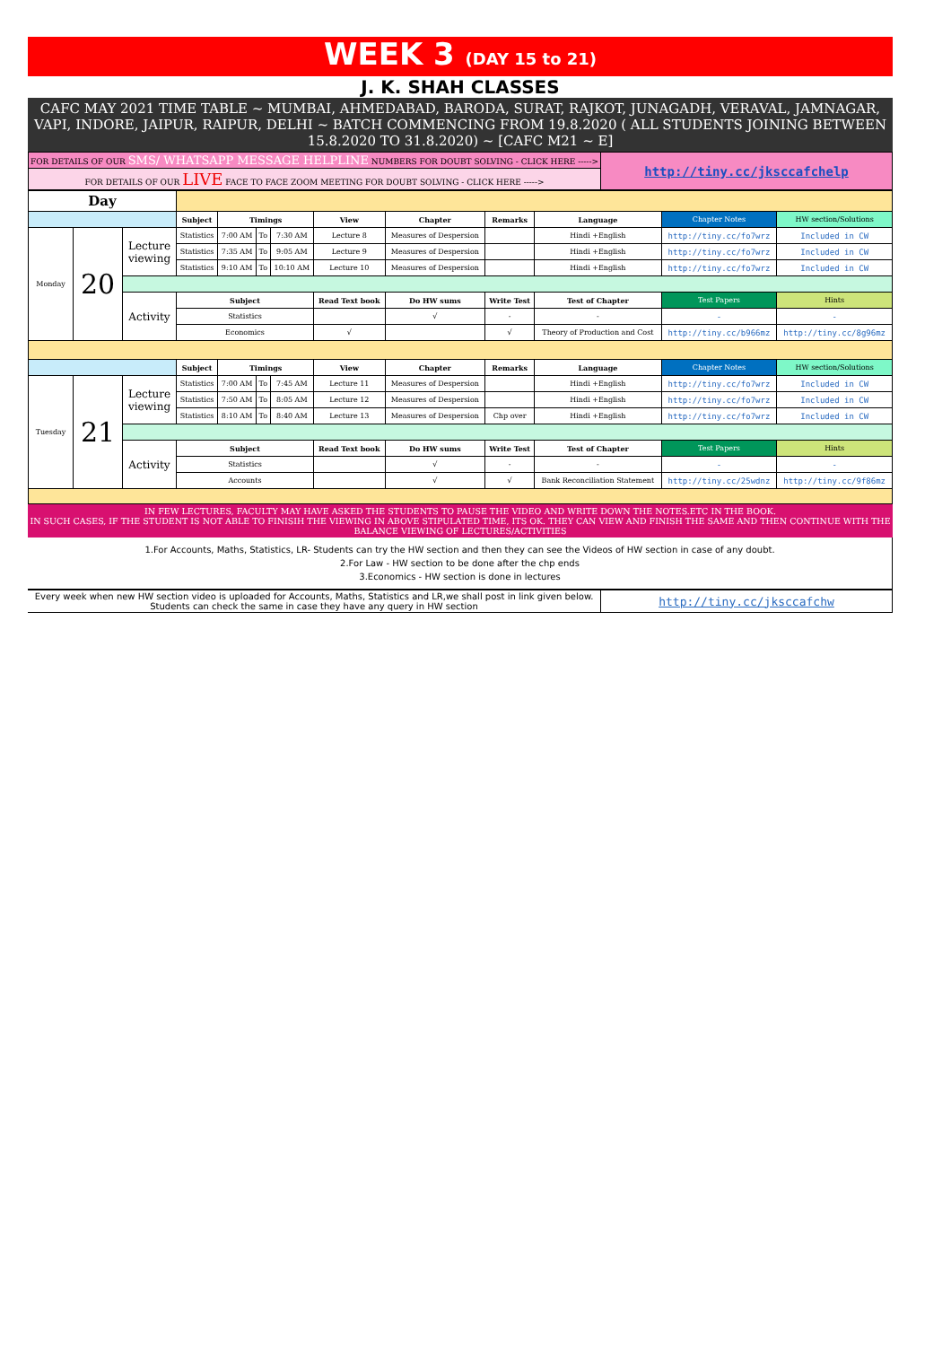WEEK 3 (DAY 15 to 21)
J. K. SHAH CLASSES
CAFC MAY 2021 TIME TABLE ~ MUMBAI, AHMEDABAD, BARODA, SURAT, RAJKOT, JUNAGADH, VERAVAL, JAMNAGAR, VAPI, INDORE, JAIPUR, RAIPUR, DELHI ~ BATCH COMMENCING FROM 19.8.2020 ( ALL STUDENTS JOINING BETWEEN 15.8.2020 TO 31.8.2020) ~ [CAFC M21 ~ E]
| FOR DETAILS OF OUR SMS/ WHATSAPP MESSAGE HELPLINE NUMBERS FOR DOUBT SOLVING - CLICK HERE -----> | http://tiny.cc/jksccafchelp |
| FOR DETAILS OF OUR LIVE FACE TO FACE ZOOM MEETING FOR DOUBT SOLVING - CLICK HERE -----> | |
| Day | | | | | | | | | | | | |
| | | | Subject | Timings | | | View | Chapter | Remarks | Language | Chapter Notes | HW section/Solutions |
| Monday | 20 | Lecture viewing | Statistics | 7:00 AM | To | 7:30 AM | Lecture 8 | Measures of Despersion | | Hindi +English | http://tiny.cc/fo7wrz | Included in CW |
| | | | Statistics | 7:35 AM | To | 9:05 AM | Lecture 9 | Measures of Despersion | | Hindi +English | http://tiny.cc/fo7wrz | Included in CW |
| | | | Statistics | 9:10 AM | To | 10:10 AM | Lecture 10 | Measures of Despersion | | Hindi +English | http://tiny.cc/fo7wrz | Included in CW |
| | | Activity | Subject | | | | Read Text book | Do HW sums | Write Test | Test of Chapter | Test Papers | Hints |
| | | | Statistics | | | | | √ | - | - | - | - |
| | | | Economics | | | | √ | | √ | Theory of Production and Cost | http://tiny.cc/b966mz | http://tiny.cc/8g96mz |
| | | | Subject | Timings | | | View | Chapter | Remarks | Language | Chapter Notes | HW section/Solutions |
| Tuesday | 21 | Lecture viewing | Statistics | 7:00 AM | To | 7:45 AM | Lecture 11 | Measures of Despersion | | Hindi +English | http://tiny.cc/fo7wrz | Included in CW |
| | | | Statistics | 7:50 AM | To | 8:05 AM | Lecture 12 | Measures of Despersion | | Hindi +English | http://tiny.cc/fo7wrz | Included in CW |
| | | | Statistics | 8:10 AM | To | 8:40 AM | Lecture 13 | Measures of Despersion | Chp over | Hindi +English | http://tiny.cc/fo7wrz | Included in CW |
| | | Activity | Subject | | | | Read Text book | Do HW sums | Write Test | Test of Chapter | Test Papers | Hints |
| | | | Statistics | | | | | √ | - | - | - | - |
| | | | Accounts | | | | | √ | √ | Bank Reconciliation Statement | http://tiny.cc/25wdnz | http://tiny.cc/9f86mz |
IN FEW LECTURES, FACULTY MAY HAVE ASKED THE STUDENTS TO PAUSE THE VIDEO AND WRITE DOWN THE NOTES.ETC IN THE BOOK.
IN SUCH CASES, IF THE STUDENT IS NOT ABLE TO FINISIH THE VIEWING IN ABOVE STIPULATED TIME, ITS OK. THEY CAN VIEW AND FINISH THE SAME AND THEN CONTINUE WITH THE BALANCE VIEWING OF LECTURES/ACTIVITIES
1.For Accounts, Maths, Statistics, LR- Students can try the HW section and then they can see the Videos of HW section in case of any doubt.
2.For Law - HW section to be done after the chp ends
3.Economics - HW section is done in lectures
| Every week when new HW section video is uploaded for Accounts, Maths, Statistics and LR,we shall post in link given below. Students can check the same in case they have any query in HW section | http://tiny.cc/jksccafchw |